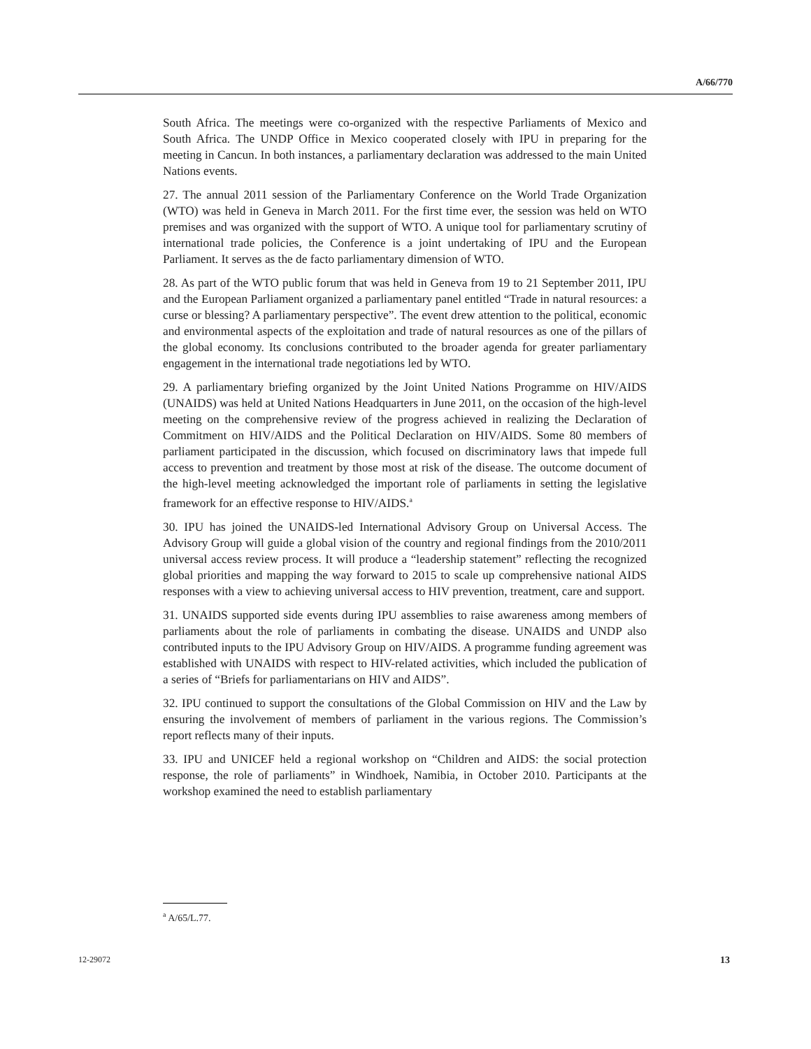A/66/770
South Africa. The meetings were co-organized with the respective Parliaments of Mexico and South Africa. The UNDP Office in Mexico cooperated closely with IPU in preparing for the meeting in Cancun. In both instances, a parliamentary declaration was addressed to the main United Nations events.
27. The annual 2011 session of the Parliamentary Conference on the World Trade Organization (WTO) was held in Geneva in March 2011. For the first time ever, the session was held on WTO premises and was organized with the support of WTO. A unique tool for parliamentary scrutiny of international trade policies, the Conference is a joint undertaking of IPU and the European Parliament. It serves as the de facto parliamentary dimension of WTO.
28. As part of the WTO public forum that was held in Geneva from 19 to 21 September 2011, IPU and the European Parliament organized a parliamentary panel entitled “Trade in natural resources: a curse or blessing? A parliamentary perspective”. The event drew attention to the political, economic and environmental aspects of the exploitation and trade of natural resources as one of the pillars of the global economy. Its conclusions contributed to the broader agenda for greater parliamentary engagement in the international trade negotiations led by WTO.
29. A parliamentary briefing organized by the Joint United Nations Programme on HIV/AIDS (UNAIDS) was held at United Nations Headquarters in June 2011, on the occasion of the high-level meeting on the comprehensive review of the progress achieved in realizing the Declaration of Commitment on HIV/AIDS and the Political Declaration on HIV/AIDS. Some 80 members of parliament participated in the discussion, which focused on discriminatory laws that impede full access to prevention and treatment by those most at risk of the disease. The outcome document of the high-level meeting acknowledged the important role of parliaments in setting the legislative framework for an effective response to HIV/AIDS.<sup>a</sup>
30. IPU has joined the UNAIDS-led International Advisory Group on Universal Access. The Advisory Group will guide a global vision of the country and regional findings from the 2010/2011 universal access review process. It will produce a “leadership statement” reflecting the recognized global priorities and mapping the way forward to 2015 to scale up comprehensive national AIDS responses with a view to achieving universal access to HIV prevention, treatment, care and support.
31. UNAIDS supported side events during IPU assemblies to raise awareness among members of parliaments about the role of parliaments in combating the disease. UNAIDS and UNDP also contributed inputs to the IPU Advisory Group on HIV/AIDS. A programme funding agreement was established with UNAIDS with respect to HIV-related activities, which included the publication of a series of “Briefs for parliamentarians on HIV and AIDS”.
32. IPU continued to support the consultations of the Global Commission on HIV and the Law by ensuring the involvement of members of parliament in the various regions. The Commission’s report reflects many of their inputs.
33. IPU and UNICEF held a regional workshop on “Children and AIDS: the social protection response, the role of parliaments” in Windhoek, Namibia, in October 2010. Participants at the workshop examined the need to establish parliamentary
<sup>a</sup> A/65/L.77.
12-29072 13